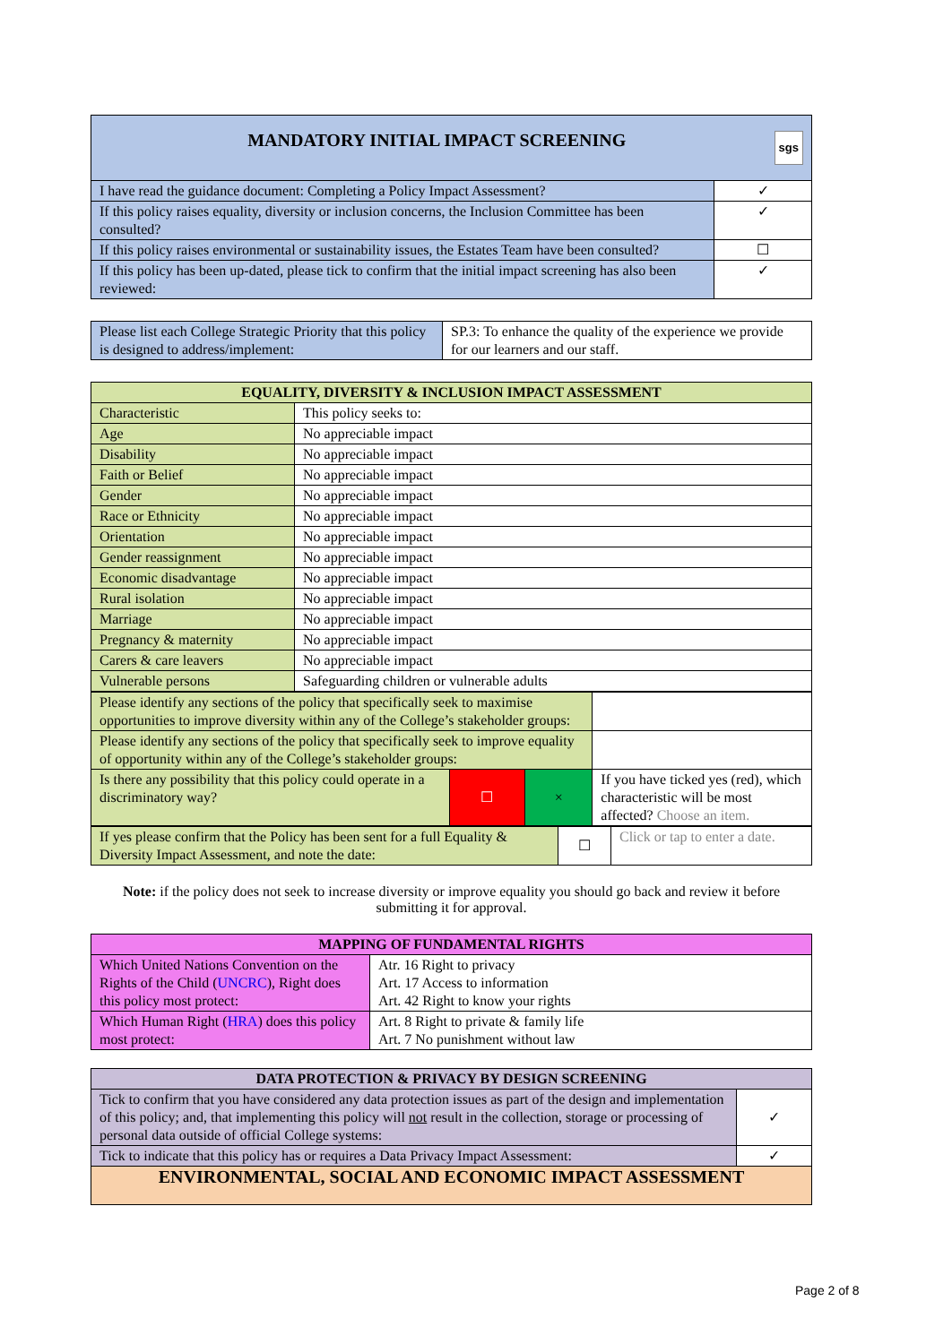| MANDATORY INITIAL IMPACT SCREENING sgs | |
| I have read the guidance document: Completing a Policy Impact Assessment? | ✓ |
| If this policy raises equality, diversity or inclusion concerns, the Inclusion Committee has been consulted? | ✓ |
| If this policy raises environmental or sustainability issues, the Estates Team have been consulted? | ☐ |
| If this policy has been up-dated, please tick to confirm that the initial impact screening has also been reviewed: | ✓ |
| Please list each College Strategic Priority that this policy is designed to address/implement: | SP.3: To enhance the quality of the experience we provide for our learners and our staff. |
| EQUALITY, DIVERSITY & INCLUSION IMPACT ASSESSMENT | |
| --- | --- |
| Characteristic | This policy seeks to: |
| Age | No appreciable impact |
| Disability | No appreciable impact |
| Faith or Belief | No appreciable impact |
| Gender | No appreciable impact |
| Race or Ethnicity | No appreciable impact |
| Orientation | No appreciable impact |
| Gender reassignment | No appreciable impact |
| Economic disadvantage | No appreciable impact |
| Rural isolation | No appreciable impact |
| Marriage | No appreciable impact |
| Pregnancy & maternity | No appreciable impact |
| Carers & care leavers | No appreciable impact |
| Vulnerable persons | Safeguarding children or vulnerable adults |
| Please identify any sections of the policy that specifically seek to maximise opportunities to improve diversity within any of the College’s stakeholder groups: | | | |
| Please identify any sections of the policy that specifically seek to improve equality of opportunity within any of the College’s stakeholder groups: | | | |
| Is there any possibility that this policy could operate in a discriminatory way? | ☐ | × | If you have ticked yes (red), which characteristic will be most affected? Choose an item. |
| If yes please confirm that the Policy has been sent for a full Equality & Diversity Impact Assessment, and note the date: | ☐ | Click or tap to enter a date. |
Note: if the policy does not seek to increase diversity or improve equality you should go back and review it before submitting it for approval.
| MAPPING OF FUNDAMENTAL RIGHTS | |
| --- | --- |
| Which United Nations Convention on the Rights of the Child ( UNCRC ), Right does this policy most protect: | Atr. 16 Right to privacy Art. 17 Access to information Art. 42 Right to know your rights |
| Which Human Right ( HRA ) does this policy most protect: | Art. 8 Right to private & family life Art. 7 No punishment without law |
| DATA PROTECTION & PRIVACY BY DESIGN SCREENING | |
| --- | --- |
| Tick to confirm that you have considered any data protection issues as part of the design and implementation of this policy; and, that implementing this policy will not result in the collection, storage or processing of personal data outside of official College systems: | ✓ |
| Tick to indicate that this policy has or requires a Data Privacy Impact Assessment: | ✓ |
| ENVIRONMENTAL, SOCIAL AND ECONOMIC IMPACT ASSESSMENT | |
Page 2 of 8